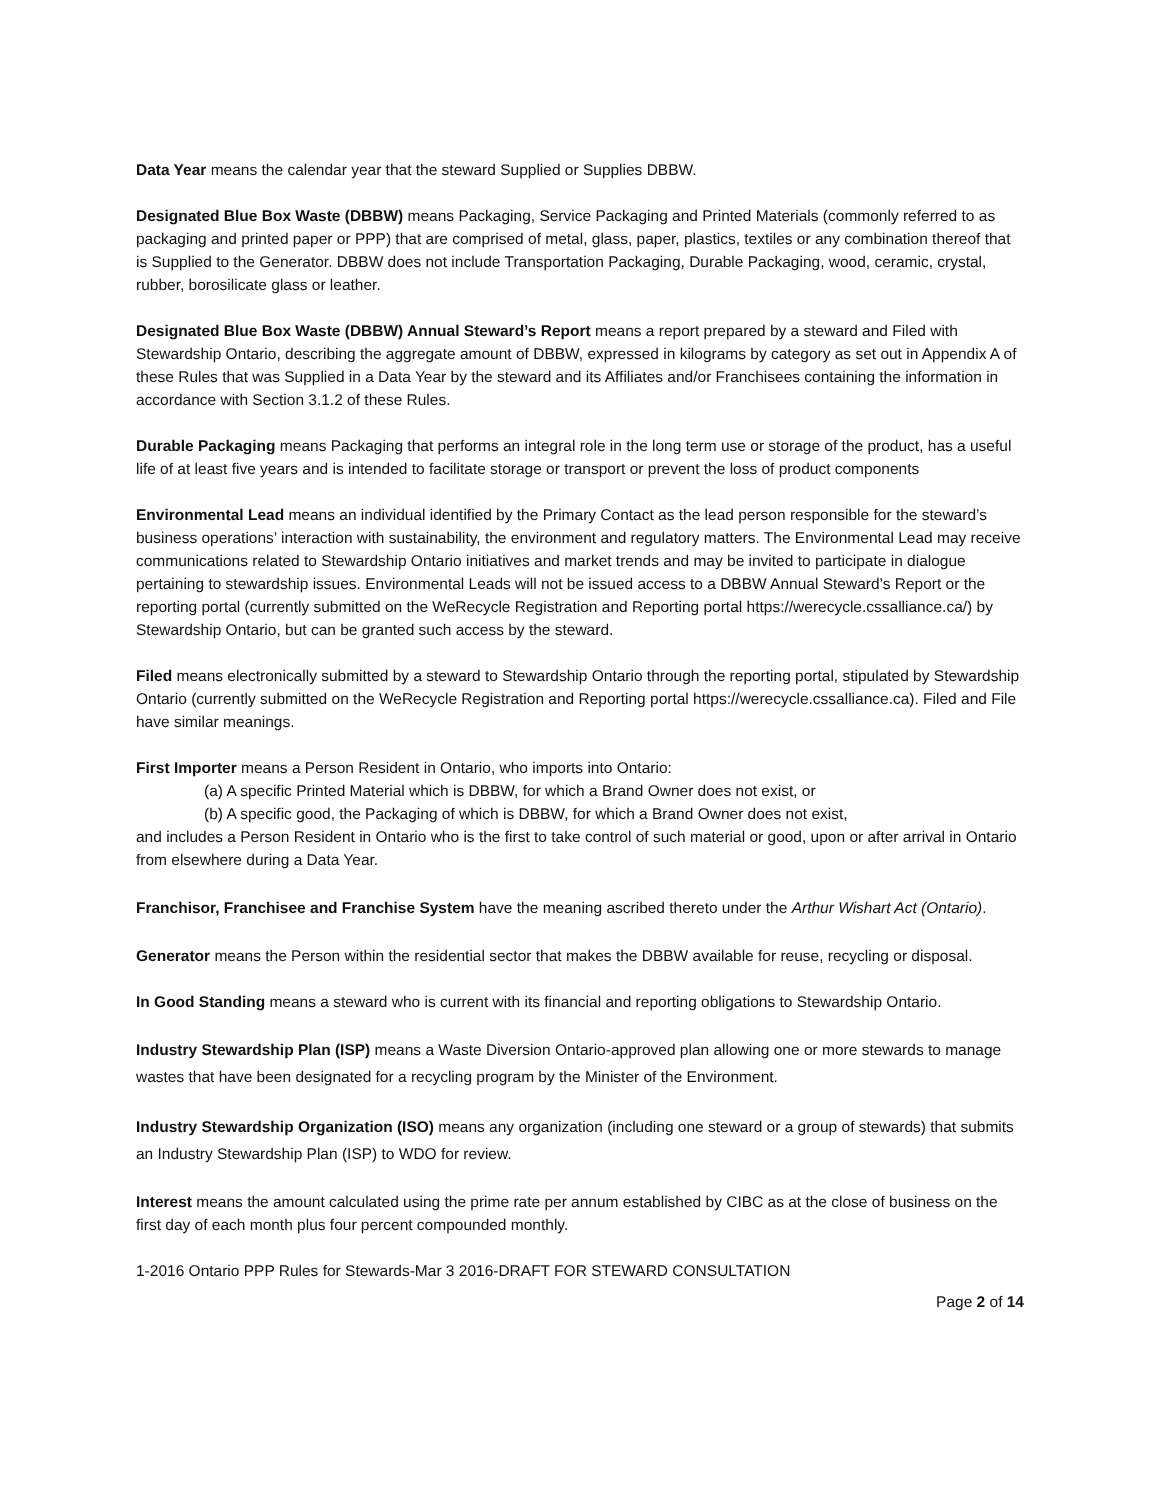Data Year means the calendar year that the steward Supplied or Supplies DBBW.
Designated Blue Box Waste (DBBW) means Packaging, Service Packaging and Printed Materials (commonly referred to as packaging and printed paper or PPP) that are comprised of metal, glass, paper, plastics, textiles or any combination thereof that is Supplied to the Generator. DBBW does not include Transportation Packaging, Durable Packaging, wood, ceramic, crystal, rubber, borosilicate glass or leather.
Designated Blue Box Waste (DBBW) Annual Steward’s Report means a report prepared by a steward and Filed with Stewardship Ontario, describing the aggregate amount of DBBW, expressed in kilograms by category as set out in Appendix A of these Rules that was Supplied in a Data Year by the steward and its Affiliates and/or Franchisees containing the information in accordance with Section 3.1.2 of these Rules.
Durable Packaging means Packaging that performs an integral role in the long term use or storage of the product, has a useful life of at least five years and is intended to facilitate storage or transport or prevent the loss of product components
Environmental Lead means an individual identified by the Primary Contact as the lead person responsible for the steward’s business operations’ interaction with sustainability, the environment and regulatory matters. The Environmental Lead may receive communications related to Stewardship Ontario initiatives and market trends and may be invited to participate in dialogue pertaining to stewardship issues. Environmental Leads will not be issued access to a DBBW Annual Steward’s Report or the reporting portal (currently submitted on the WeRecycle Registration and Reporting portal https://werecycle.cssalliance.ca/) by Stewardship Ontario, but can be granted such access by the steward.
Filed means electronically submitted by a steward to Stewardship Ontario through the reporting portal, stipulated by Stewardship Ontario (currently submitted on the WeRecycle Registration and Reporting portal https://werecycle.cssalliance.ca). Filed and File have similar meanings.
First Importer means a Person Resident in Ontario, who imports into Ontario:
(a) A specific Printed Material which is DBBW, for which a Brand Owner does not exist, or
(b) A specific good, the Packaging of which is DBBW, for which a Brand Owner does not exist,
and includes a Person Resident in Ontario who is the first to take control of such material or good, upon or after arrival in Ontario from elsewhere during a Data Year.
Franchisor, Franchisee and Franchise System have the meaning ascribed thereto under the Arthur Wishart Act (Ontario).
Generator means the Person within the residential sector that makes the DBBW available for reuse, recycling or disposal.
In Good Standing means a steward who is current with its financial and reporting obligations to Stewardship Ontario.
Industry Stewardship Plan (ISP) means a Waste Diversion Ontario-approved plan allowing one or more stewards to manage wastes that have been designated for a recycling program by the Minister of the Environment.
Industry Stewardship Organization (ISO) means any organization (including one steward or a group of stewards) that submits an Industry Stewardship Plan (ISP) to WDO for review.
Interest means the amount calculated using the prime rate per annum established by CIBC as at the close of business on the first day of each month plus four percent compounded monthly.
1-2016 Ontario PPP Rules for Stewards-Mar 3 2016-DRAFT FOR STEWARD CONSULTATION
Page 2 of 14